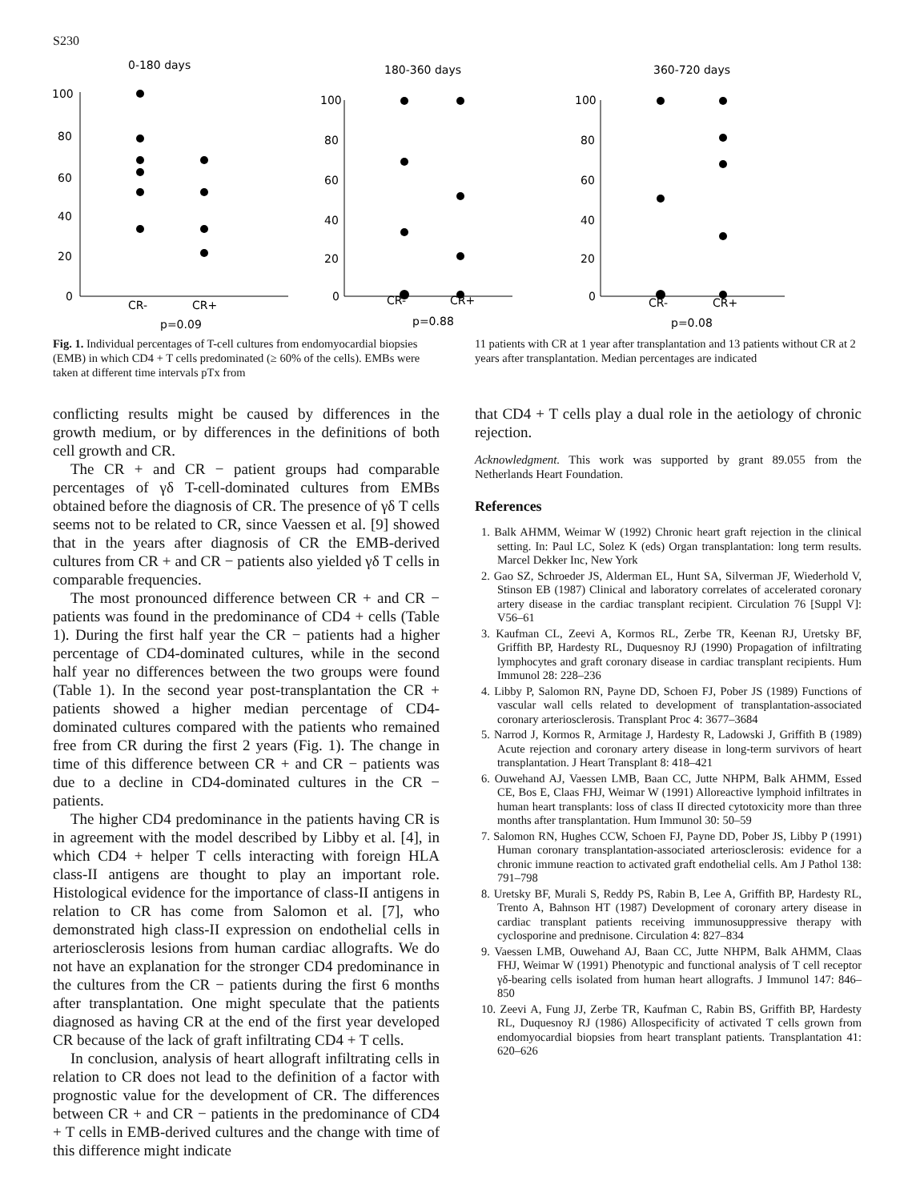S230
0-180 days
180-360 days
360-720 days
100
80
60
40
20
0
100
80
60
40
20
0
100
80
60
40
20
0
CR-
CR+
CR-
CR+
CR-
CR+
p=0.09
p=0.88
p=0.08
Fig. 1. Individual percentages of T-cell cultures from endomyocardial biopsies (EMB) in which CD4 + T cells predominated (≥ 60% of the cells). EMBs were taken at different time intervals pTx from
11 patients with CR at 1 year after transplantation and 13 patients without CR at 2 years after transplantation. Median percentages are indicated
conflicting results might be caused by differences in the growth medium, or by differences in the definitions of both cell growth and CR.
The CR + and CR − patient groups had comparable percentages of γδ T-cell-dominated cultures from EMBs obtained before the diagnosis of CR. The presence of γδ T cells seems not to be related to CR, since Vaessen et al. [9] showed that in the years after diagnosis of CR the EMB-derived cultures from CR + and CR − patients also yielded γδ T cells in comparable frequencies.
The most pronounced difference between CR + and CR − patients was found in the predominance of CD4 + cells (Table 1). During the first half year the CR − patients had a higher percentage of CD4-dominated cultures, while in the second half year no differences between the two groups were found (Table 1). In the second year post-transplantation the CR + patients showed a higher median percentage of CD4-dominated cultures compared with the patients who remained free from CR during the first 2 years (Fig. 1). The change in time of this difference between CR + and CR − patients was due to a decline in CD4-dominated cultures in the CR − patients.
The higher CD4 predominance in the patients having CR is in agreement with the model described by Libby et al. [4], in which CD4 + helper T cells interacting with foreign HLA class-II antigens are thought to play an important role. Histological evidence for the importance of class-II antigens in relation to CR has come from Salomon et al. [7], who demonstrated high class-II expression on endothelial cells in arteriosclerosis lesions from human cardiac allografts. We do not have an explanation for the stronger CD4 predominance in the cultures from the CR − patients during the first 6 months after transplantation. One might speculate that the patients diagnosed as having CR at the end of the first year developed CR because of the lack of graft infiltrating CD4 + T cells.
In conclusion, analysis of heart allograft infiltrating cells in relation to CR does not lead to the definition of a factor with prognostic value for the development of CR. The differences between CR + and CR − patients in the predominance of CD4 + T cells in EMB-derived cultures and the change with time of this difference might indicate
that CD4 + T cells play a dual role in the aetiology of chronic rejection.
Acknowledgment. This work was supported by grant 89.055 from the Netherlands Heart Foundation.
References
1. Balk AHMM, Weimar W (1992) Chronic heart graft rejection in the clinical setting. In: Paul LC, Solez K (eds) Organ transplantation: long term results. Marcel Dekker Inc, New York
2. Gao SZ, Schroeder JS, Alderman EL, Hunt SA, Silverman JF, Wiederhold V, Stinson EB (1987) Clinical and laboratory correlates of accelerated coronary artery disease in the cardiac transplant recipient. Circulation 76 [Suppl V]: V56–61
3. Kaufman CL, Zeevi A, Kormos RL, Zerbe TR, Keenan RJ, Uretsky BF, Griffith BP, Hardesty RL, Duquesnoy RJ (1990) Propagation of infiltrating lymphocytes and graft coronary disease in cardiac transplant recipients. Hum Immunol 28: 228–236
4. Libby P, Salomon RN, Payne DD, Schoen FJ, Pober JS (1989) Functions of vascular wall cells related to development of transplantation-associated coronary arteriosclerosis. Transplant Proc 4: 3677–3684
5. Narrod J, Kormos R, Armitage J, Hardesty R, Ladowski J, Griffith B (1989) Acute rejection and coronary artery disease in long-term survivors of heart transplantation. J Heart Transplant 8: 418–421
6. Ouwehand AJ, Vaessen LMB, Baan CC, Jutte NHPM, Balk AHMM, Essed CE, Bos E, Claas FHJ, Weimar W (1991) Alloreactive lymphoid infiltrates in human heart transplants: loss of class II directed cytotoxicity more than three months after transplantation. Hum Immunol 30: 50–59
7. Salomon RN, Hughes CCW, Schoen FJ, Payne DD, Pober JS, Libby P (1991) Human coronary transplantation-associated arteriosclerosis: evidence for a chronic immune reaction to activated graft endothelial cells. Am J Pathol 138: 791–798
8. Uretsky BF, Murali S, Reddy PS, Rabin B, Lee A, Griffith BP, Hardesty RL, Trento A, Bahnson HT (1987) Development of coronary artery disease in cardiac transplant patients receiving immunosuppressive therapy with cyclosporine and prednisone. Circulation 4: 827–834
9. Vaessen LMB, Ouwehand AJ, Baan CC, Jutte NHPM, Balk AHMM, Claas FHJ, Weimar W (1991) Phenotypic and functional analysis of T cell receptor γδ-bearing cells isolated from human heart allografts. J Immunol 147: 846–850
10. Zeevi A, Fung JJ, Zerbe TR, Kaufman C, Rabin BS, Griffith BP, Hardesty RL, Duquesnoy RJ (1986) Allospecificity of activated T cells grown from endomyocardial biopsies from heart transplant patients. Transplantation 41: 620–626